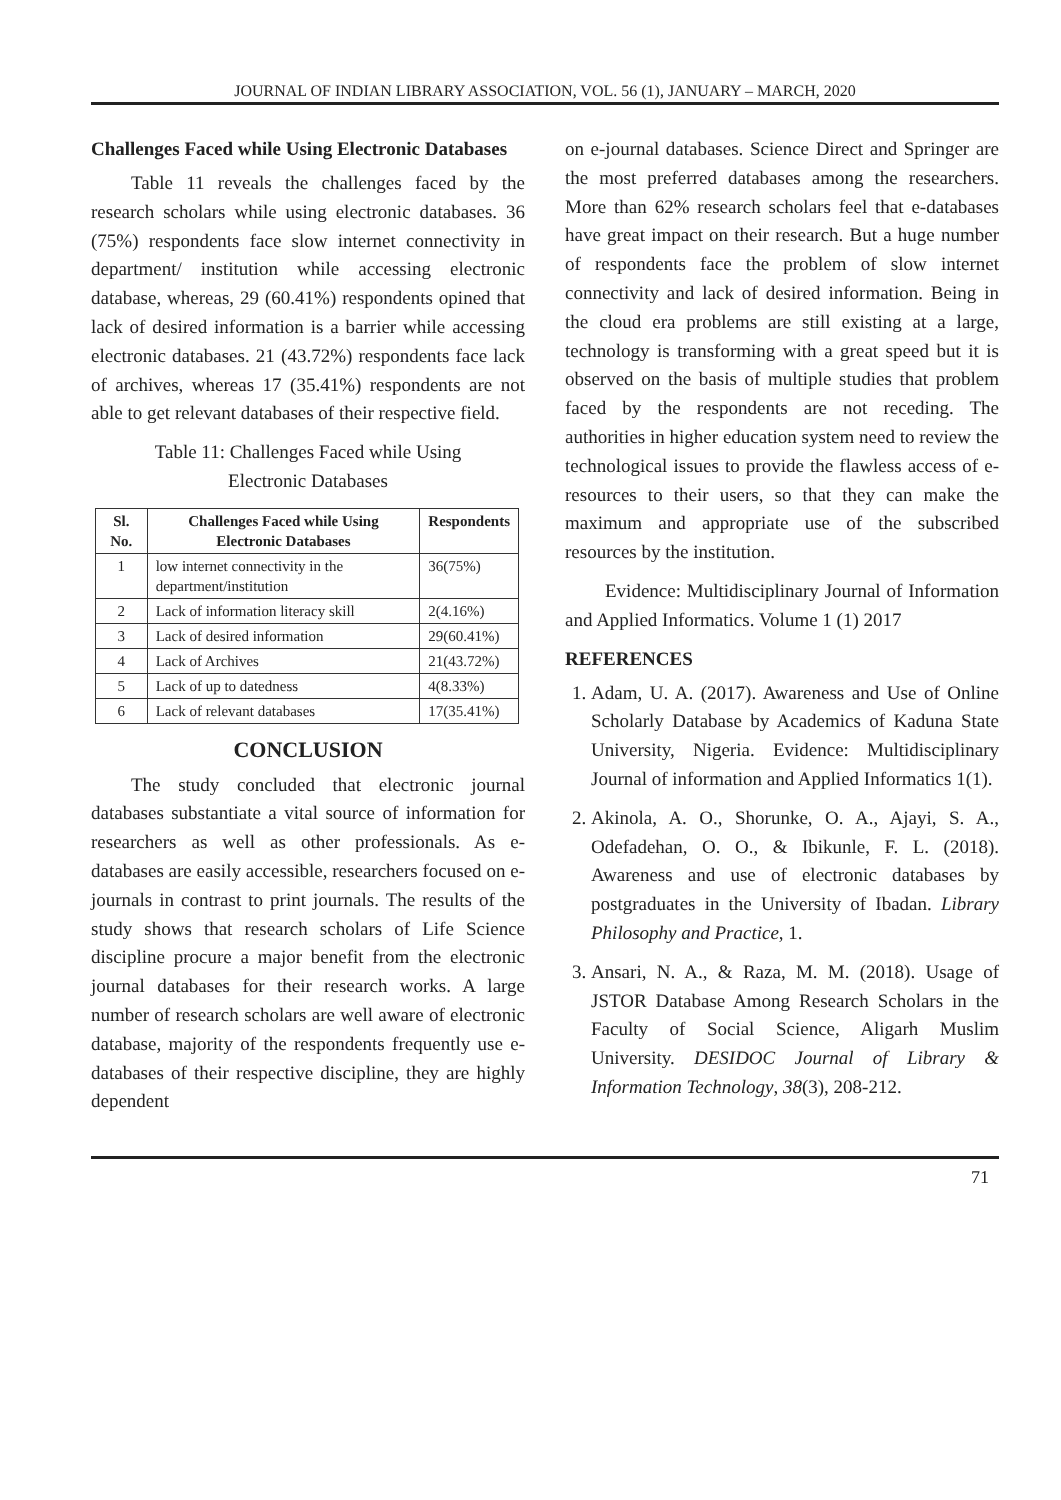JOURNAL OF INDIAN LIBRARY ASSOCIATION, VOL. 56 (1), JANUARY – MARCH, 2020
Challenges Faced while Using Electronic Databases
Table 11 reveals the challenges faced by the research scholars while using electronic databases. 36 (75%) respondents face slow internet connectivity in department/ institution while accessing electronic database, whereas, 29 (60.41%) respondents opined that lack of desired information is a barrier while accessing electronic databases. 21 (43.72%) respondents face lack of archives, whereas 17 (35.41%) respondents are not able to get relevant databases of their respective field.
Table 11: Challenges Faced while Using
Electronic Databases
| Sl. No. | Challenges Faced while Using Electronic Databases | Respondents |
| --- | --- | --- |
| 1 | low internet connectivity in the department/institution | 36(75%) |
| 2 | Lack of information literacy skill | 2(4.16%) |
| 3 | Lack of desired information | 29(60.41%) |
| 4 | Lack of Archives | 21(43.72%) |
| 5 | Lack of up to datedness | 4(8.33%) |
| 6 | Lack of relevant databases | 17(35.41%) |
CONCLUSION
The study concluded that electronic journal databases substantiate a vital source of information for researchers as well as other professionals. As e-databases are easily accessible, researchers focused on e-journals in contrast to print journals. The results of the study shows that research scholars of Life Science discipline procure a major benefit from the electronic journal databases for their research works. A large number of research scholars are well aware of electronic database, majority of the respondents frequently use e-databases of their respective discipline, they are highly dependent
on e-journal databases. Science Direct and Springer are the most preferred databases among the researchers. More than 62% research scholars feel that e-databases have great impact on their research. But a huge number of respondents face the problem of slow internet connectivity and lack of desired information. Being in the cloud era problems are still existing at a large, technology is transforming with a great speed but it is observed on the basis of multiple studies that problem faced by the respondents are not receding. The authorities in higher education system need to review the technological issues to provide the flawless access of e-resources to their users, so that they can make the maximum and appropriate use of the subscribed resources by the institution.
Evidence: Multidisciplinary Journal of Information and Applied Informatics. Volume 1 (1) 2017
REFERENCES
1. Adam, U. A. (2017). Awareness and Use of Online Scholarly Database by Academics of Kaduna State University, Nigeria. Evidence: Multidisciplinary Journal of information and Applied Informatics 1(1).
2. Akinola, A. O., Shorunke, O. A., Ajayi, S. A., Odefadehan, O. O., & Ibikunle, F. L. (2018). Awareness and use of electronic databases by postgraduates in the University of Ibadan. Library Philosophy and Practice, 1.
3. Ansari, N. A., & Raza, M. M. (2018). Usage of JSTOR Database Among Research Scholars in the Faculty of Social Science, Aligarh Muslim University. DESIDOC Journal of Library & Information Technology, 38(3), 208-212.
71